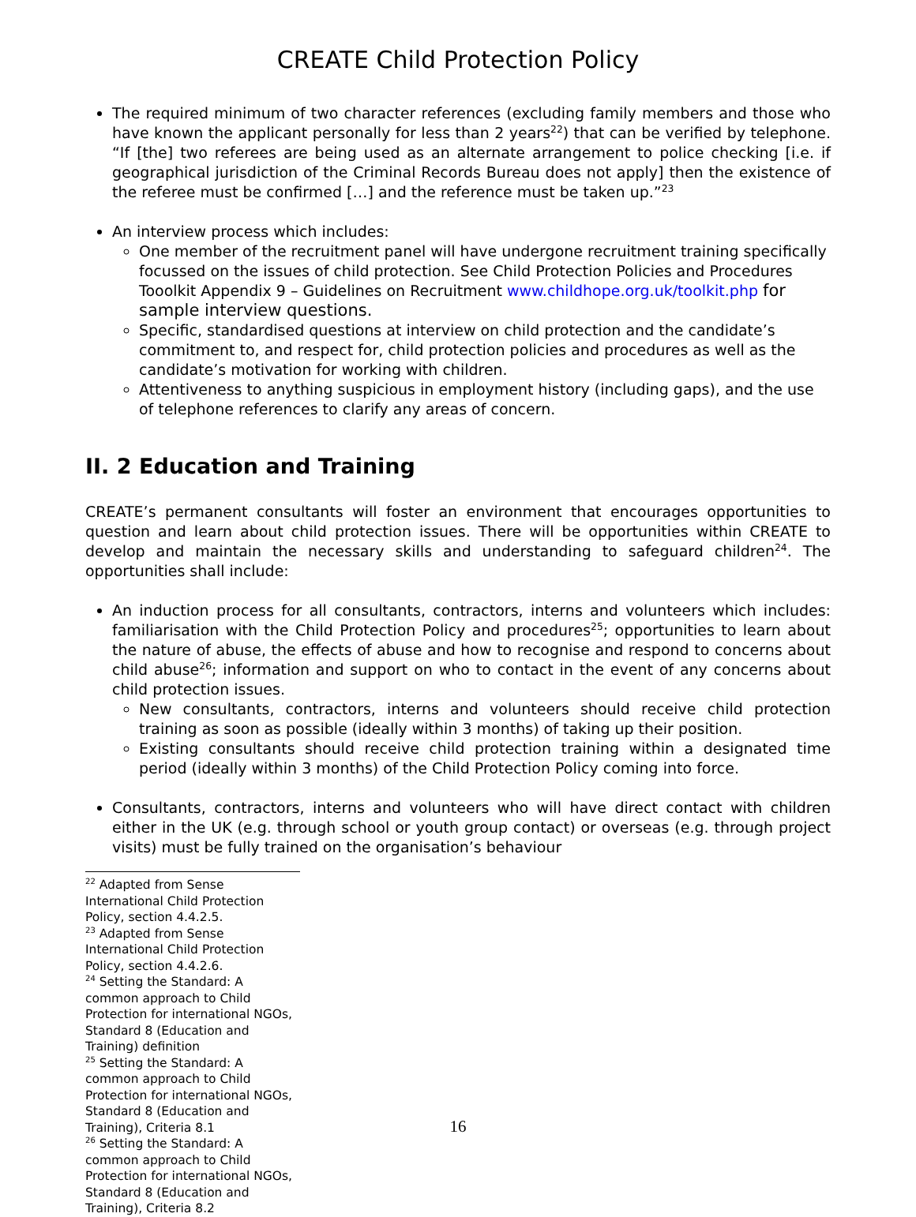CREATE Child Protection Policy
The required minimum of two character references (excluding family members and those who have known the applicant personally for less than 2 years<sup>22</sup>) that can be verified by telephone. “If [the] two referees are being used as an alternate arrangement to police checking [i.e. if geographical jurisdiction of the Criminal Records Bureau does not apply] then the existence of the referee must be confirmed […] and the reference must be taken up.”<sup>23</sup>
An interview process which includes:
One member of the recruitment panel will have undergone recruitment training specifically focussed on the issues of child protection. See Child Protection Policies and Procedures Tooolkit Appendix 9 – Guidelines on Recruitment www.childhope.org.uk/toolkit.php for sample interview questions.
Specific, standardised questions at interview on child protection and the candidate’s commitment to, and respect for, child protection policies and procedures as well as the candidate’s motivation for working with children.
Attentiveness to anything suspicious in employment history (including gaps), and the use of telephone references to clarify any areas of concern.
II. 2 Education and Training
CREATE’s permanent consultants will foster an environment that encourages opportunities to question and learn about child protection issues. There will be opportunities within CREATE to develop and maintain the necessary skills and understanding to safeguard children<sup>24</sup>. The opportunities shall include:
An induction process for all consultants, contractors, interns and volunteers which includes: familiarisation with the Child Protection Policy and procedures<sup>25</sup>; opportunities to learn about the nature of abuse, the effects of abuse and how to recognise and respond to concerns about child abuse<sup>26</sup>; information and support on who to contact in the event of any concerns about child protection issues.
New consultants, contractors, interns and volunteers should receive child protection training as soon as possible (ideally within 3 months) of taking up their position.
Existing consultants should receive child protection training within a designated time period (ideally within 3 months) of the Child Protection Policy coming into force.
Consultants, contractors, interns and volunteers who will have direct contact with children either in the UK (e.g. through school or youth group contact) or overseas (e.g. through project visits) must be fully trained on the organisation’s behaviour
<sup>22</sup> Adapted from Sense International Child Protection Policy, section 4.4.2.5.
<sup>23</sup> Adapted from Sense International Child Protection Policy, section 4.4.2.6.
<sup>24</sup> Setting the Standard: A common approach to Child Protection for international NGOs, Standard 8 (Education and Training) definition
<sup>25</sup> Setting the Standard: A common approach to Child Protection for international NGOs, Standard 8 (Education and Training), Criteria 8.1
<sup>26</sup> Setting the Standard: A common approach to Child Protection for international NGOs, Standard 8 (Education and Training), Criteria 8.2
16